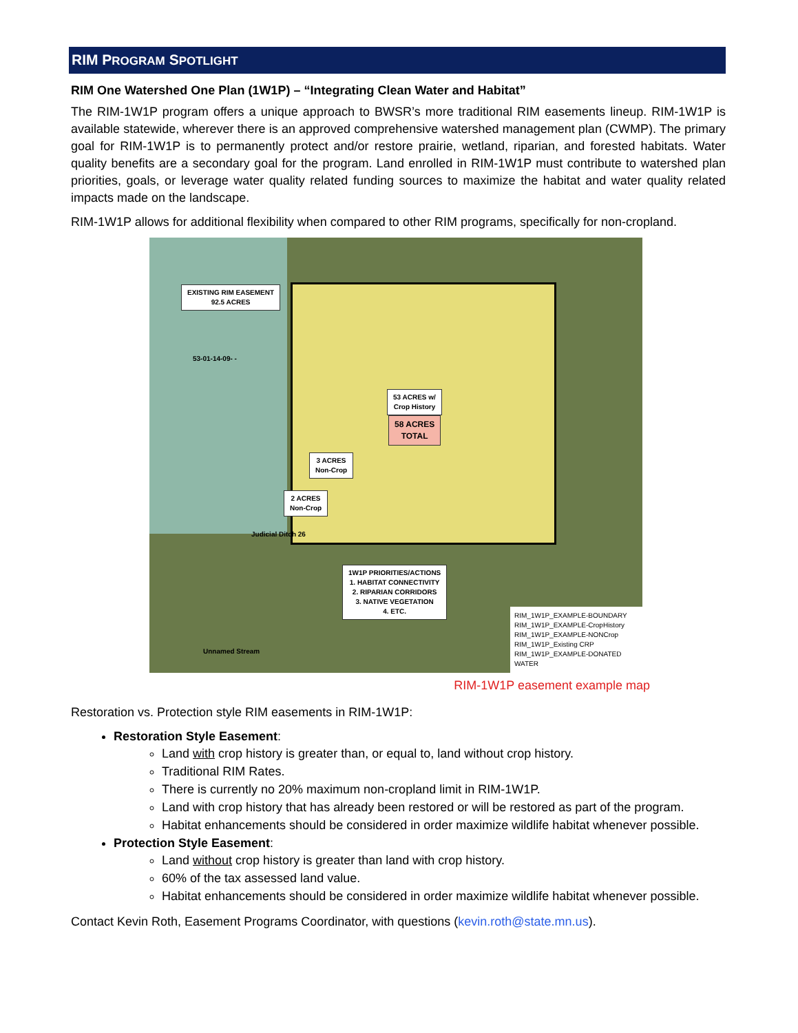RIM PROGRAM SPOTLIGHT
RIM One Watershed One Plan (1W1P) – “Integrating Clean Water and Habitat”
The RIM-1W1P program offers a unique approach to BWSR’s more traditional RIM easements lineup. RIM-1W1P is available statewide, wherever there is an approved comprehensive watershed management plan (CWMP). The primary goal for RIM-1W1P is to permanently protect and/or restore prairie, wetland, riparian, and forested habitats. Water quality benefits are a secondary goal for the program. Land enrolled in RIM-1W1P must contribute to watershed plan priorities, goals, or leverage water quality related funding sources to maximize the habitat and water quality related impacts made on the landscape.
RIM-1W1P allows for additional flexibility when compared to other RIM programs, specifically for non-cropland.
EXISTING RIM EASEMENT
92.5 ACRES
53-01-14-09- -
53 ACRES w/
Crop History
58 ACRES
TOTAL
3 ACRES
Non-Crop
2 ACRES
Non-Crop
Judicial Ditch 26
1W1P PRIORITIES/ACTIONS
1. HABITAT CONNECTIVITY
2. RIPARIAN CORRIDORS
3. NATIVE VEGETATION
4. ETC.
Unnamed Stream
RIM_1W1P_EXAMPLE-BOUNDARY
RIM_1W1P_EXAMPLE-CropHistory
RIM_1W1P_EXAMPLE-NONCrop
RIM_1W1P_Existing CRP
RIM_1W1P_EXAMPLE-DONATED WATER
RIM-1W1P easement example map
Restoration vs. Protection style RIM easements in RIM-1W1P:
Restoration Style Easement:
Land with crop history is greater than, or equal to, land without crop history.
Traditional RIM Rates.
There is currently no 20% maximum non-cropland limit in RIM-1W1P.
Land with crop history that has already been restored or will be restored as part of the program.
Habitat enhancements should be considered in order maximize wildlife habitat whenever possible.
Protection Style Easement:
Land without crop history is greater than land with crop history.
60% of the tax assessed land value.
Habitat enhancements should be considered in order maximize wildlife habitat whenever possible.
Contact Kevin Roth, Easement Programs Coordinator, with questions (kevin.roth@state.mn.us).